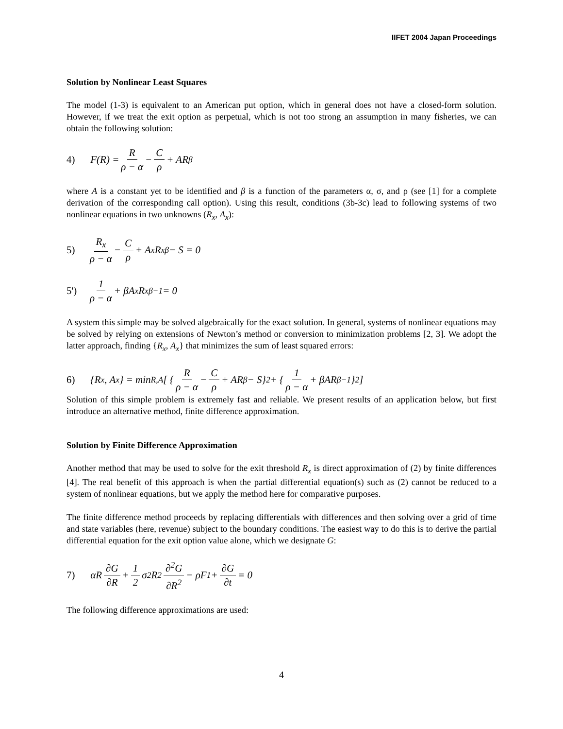IIFET 2004 Japan Proceedings
Solution by Nonlinear Least Squares
The model (1-3) is equivalent to an American put option, which in general does not have a closed-form solution. However, if we treat the exit option as perpetual, which is not too strong an assumption in many fisheries, we can obtain the following solution:
4) F(R) = R ρ − α − C ρ + AR<sup>β</sup>
where A is a constant yet to be identified and β is a function of the parameters α, σ, and ρ (see [1] for a complete derivation of the corresponding call option). Using this result, conditions (3b-3c) lead to following systems of two nonlinear equations in two unknowns (R<sub>x</sub>, A<sub>x</sub>):
5) R<sub>x</sub> ρ − α − C ρ + A<sub>x</sub>R<sub>x</sub><sup>β</sup> − S = 0
5') 1 ρ − α + βA<sub>x</sub>R<sub>x</sub><sup>β−1</sup> = 0
A system this simple may be solved algebraically for the exact solution. In general, systems of nonlinear equations may be solved by relying on extensions of Newton’s method or conversion to minimization problems [2, 3]. We adopt the latter approach, finding {R<sub>x</sub>, A<sub>x</sub>} that minimizes the sum of least squared errors:
6) {R<sub>x</sub>, A<sub>x</sub>} = min<sub>R,A</sub> [ { R ρ − α − C ρ + AR<sup>β</sup> − S}<sup>2</sup> + { 1 ρ − α + βAR<sup>β−1</sup>}<sup>2</sup> ]
Solution of this simple problem is extremely fast and reliable. We present results of an application below, but first introduce an alternative method, finite difference approximation.
Solution by Finite Difference Approximation
Another method that may be used to solve for the exit threshold R<sub>x</sub> is direct approximation of (2) by finite differences [4]. The real benefit of this approach is when the partial differential equation(s) such as (2) cannot be reduced to a system of nonlinear equations, but we apply the method here for comparative purposes.
The finite difference method proceeds by replacing differentials with differences and then solving over a grid of time and state variables (here, revenue) subject to the boundary conditions. The easiest way to do this is to derive the partial differential equation for the exit option value alone, which we designate G:
7) αR ∂G ∂R + 1 2 σ<sup>2</sup>R<sup>2</sup> ∂<sup>2</sup>G ∂R<sup>2</sup> − ρF<sub>1</sub> + ∂G ∂t = 0
The following difference approximations are used:
4